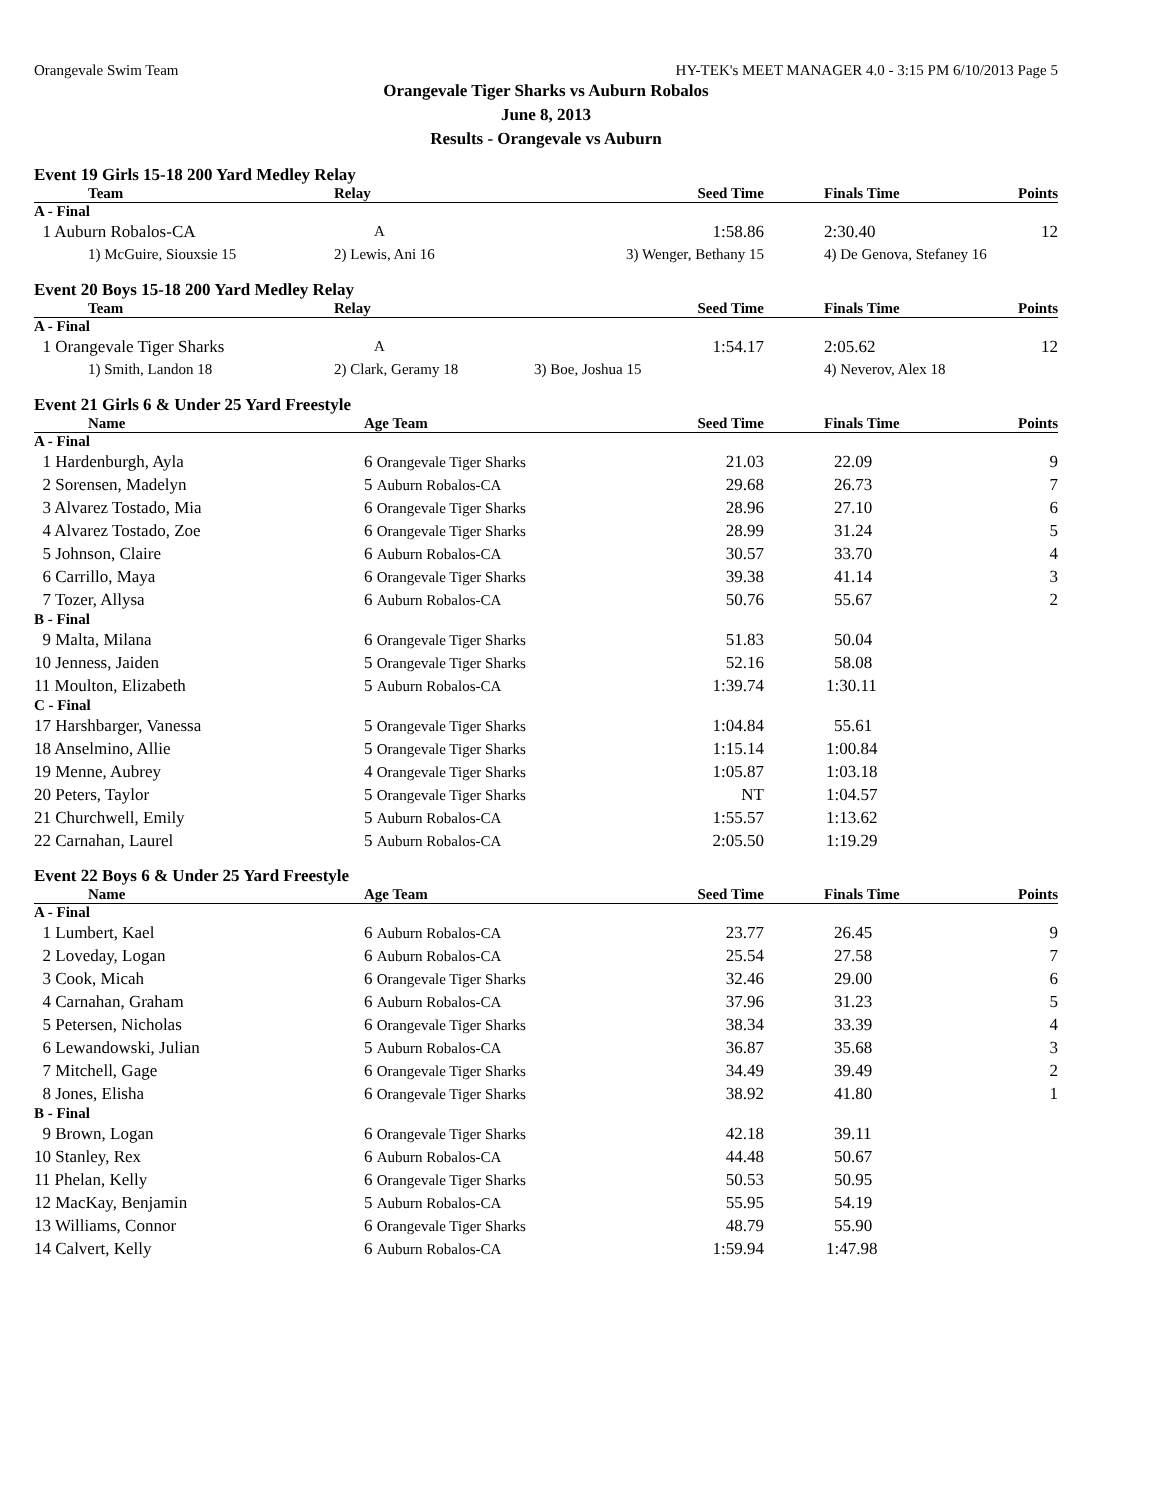Orangevale Swim Team HY-TEK's MEET MANAGER 4.0 - 3:15 PM 6/10/2013 Page 5
Orangevale Tiger Sharks vs Auburn Robalos
June 8, 2013
Results - Orangevale vs Auburn
Event 19 Girls 15-18 200 Yard Medley Relay
| Team | Relay | Seed Time | Finals Time | Points |
| --- | --- | --- | --- | --- |
| A - Final | | | | |
| 1 Auburn Robalos-CA | A | 1:58.86 | 2:30.40 | 12 |
| 1) McGuire, Siouxsie 15 | 2) Lewis, Ani 16 | 3) Wenger, Bethany 15 | 4) De Genova, Stefaney 16 | |
Event 20 Boys 15-18 200 Yard Medley Relay
| Team | Relay | Seed Time | Finals Time | Points |
| --- | --- | --- | --- | --- |
| A - Final | | | | |
| 1 Orangevale Tiger Sharks | A | 1:54.17 | 2:05.62 | 12 |
| 1) Smith, Landon 18 | 2) Clark, Geramy 18 | 3) Boe, Joshua 15 | 4) Neverov, Alex 18 | |
Event 21 Girls 6 & Under 25 Yard Freestyle
| Name | Age Team | Seed Time | Finals Time | Points |
| --- | --- | --- | --- | --- |
| A - Final | | | | |
| 1 Hardenburgh, Ayla | 6 Orangevale Tiger Sharks | 21.03 | 22.09 | 9 |
| 2 Sorensen, Madelyn | 5 Auburn Robalos-CA | 29.68 | 26.73 | 7 |
| 3 Alvarez Tostado, Mia | 6 Orangevale Tiger Sharks | 28.96 | 27.10 | 6 |
| 4 Alvarez Tostado, Zoe | 6 Orangevale Tiger Sharks | 28.99 | 31.24 | 5 |
| 5 Johnson, Claire | 6 Auburn Robalos-CA | 30.57 | 33.70 | 4 |
| 6 Carrillo, Maya | 6 Orangevale Tiger Sharks | 39.38 | 41.14 | 3 |
| 7 Tozer, Allysa | 6 Auburn Robalos-CA | 50.76 | 55.67 | 2 |
| B - Final | | | | |
| 9 Malta, Milana | 6 Orangevale Tiger Sharks | 51.83 | 50.04 | |
| 10 Jenness, Jaiden | 5 Orangevale Tiger Sharks | 52.16 | 58.08 | |
| 11 Moulton, Elizabeth | 5 Auburn Robalos-CA | 1:39.74 | 1:30.11 | |
| C - Final | | | | |
| 17 Harshbarger, Vanessa | 5 Orangevale Tiger Sharks | 1:04.84 | 55.61 | |
| 18 Anselmino, Allie | 5 Orangevale Tiger Sharks | 1:15.14 | 1:00.84 | |
| 19 Menne, Aubrey | 4 Orangevale Tiger Sharks | 1:05.87 | 1:03.18 | |
| 20 Peters, Taylor | 5 Orangevale Tiger Sharks | NT | 1:04.57 | |
| 21 Churchwell, Emily | 5 Auburn Robalos-CA | 1:55.57 | 1:13.62 | |
| 22 Carnahan, Laurel | 5 Auburn Robalos-CA | 2:05.50 | 1:19.29 | |
Event 22 Boys 6 & Under 25 Yard Freestyle
| Name | Age Team | Seed Time | Finals Time | Points |
| --- | --- | --- | --- | --- |
| A - Final | | | | |
| 1 Lumbert, Kael | 6 Auburn Robalos-CA | 23.77 | 26.45 | 9 |
| 2 Loveday, Logan | 6 Auburn Robalos-CA | 25.54 | 27.58 | 7 |
| 3 Cook, Micah | 6 Orangevale Tiger Sharks | 32.46 | 29.00 | 6 |
| 4 Carnahan, Graham | 6 Auburn Robalos-CA | 37.96 | 31.23 | 5 |
| 5 Petersen, Nicholas | 6 Orangevale Tiger Sharks | 38.34 | 33.39 | 4 |
| 6 Lewandowski, Julian | 5 Auburn Robalos-CA | 36.87 | 35.68 | 3 |
| 7 Mitchell, Gage | 6 Orangevale Tiger Sharks | 34.49 | 39.49 | 2 |
| 8 Jones, Elisha | 6 Orangevale Tiger Sharks | 38.92 | 41.80 | 1 |
| B - Final | | | | |
| 9 Brown, Logan | 6 Orangevale Tiger Sharks | 42.18 | 39.11 | |
| 10 Stanley, Rex | 6 Auburn Robalos-CA | 44.48 | 50.67 | |
| 11 Phelan, Kelly | 6 Orangevale Tiger Sharks | 50.53 | 50.95 | |
| 12 MacKay, Benjamin | 5 Auburn Robalos-CA | 55.95 | 54.19 | |
| 13 Williams, Connor | 6 Orangevale Tiger Sharks | 48.79 | 55.90 | |
| 14 Calvert, Kelly | 6 Auburn Robalos-CA | 1:59.94 | 1:47.98 | |